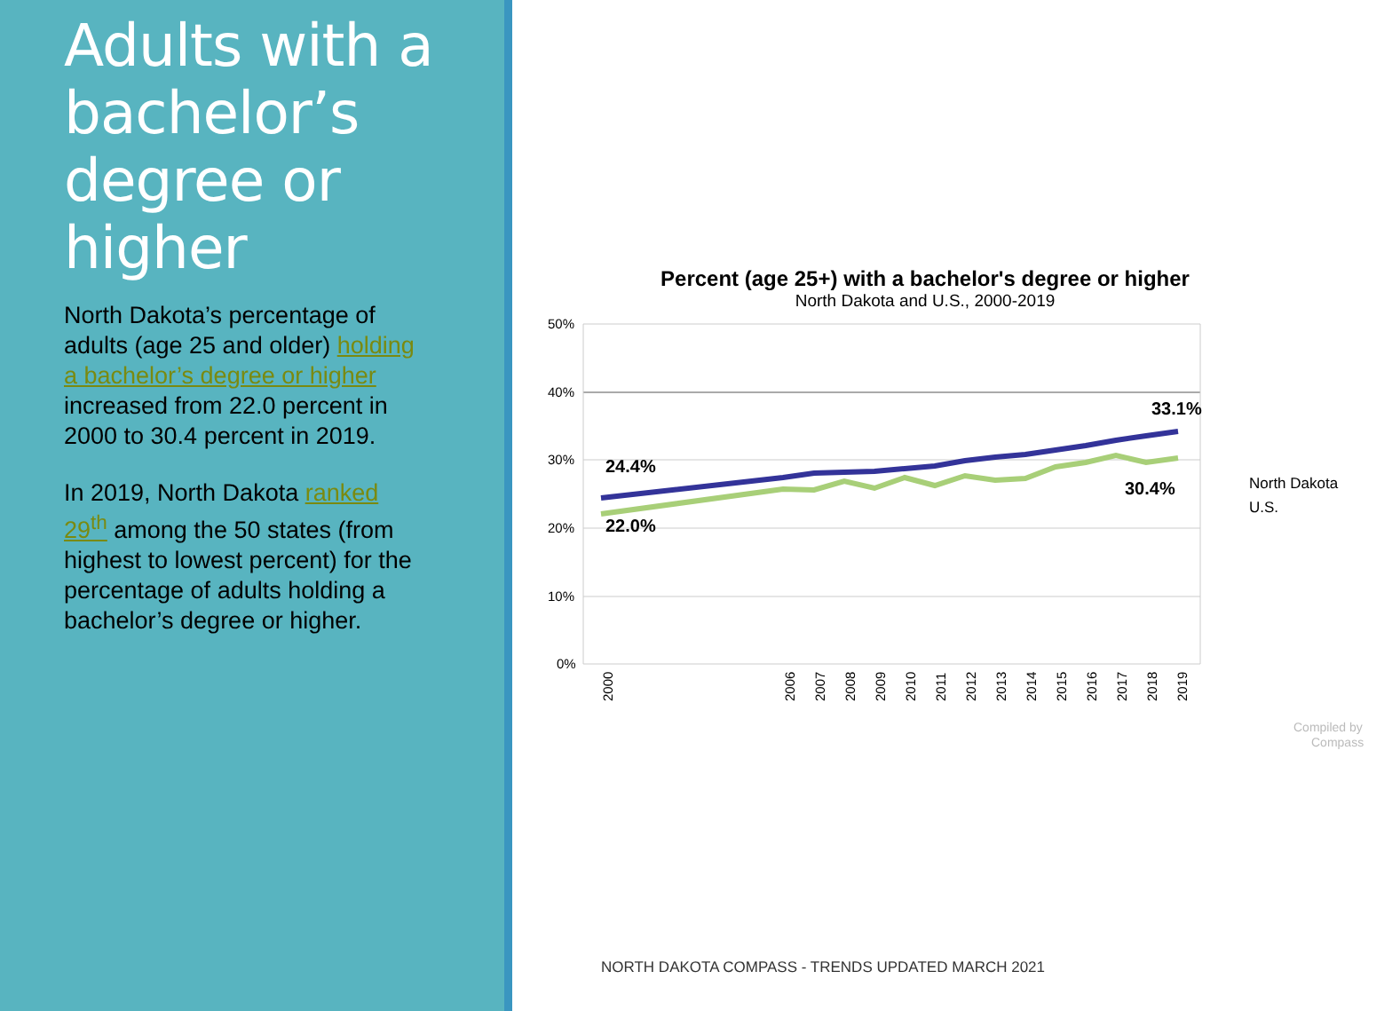Adults with a bachelor’s degree or higher
North Dakota’s percentage of adults (age 25 and older) holding a bachelor’s degree or higher increased from 22.0 percent in 2000 to 30.4 percent in 2019.
In 2019, North Dakota ranked 29<sup>th</sup> among the 50 states (from highest to lowest percent) for the percentage of adults holding a bachelor’s degree or higher.
Percent (age 25+) with a bachelor's degree or higher
North Dakota and U.S., 2000-2019
50%
40%
30%
20%
10%
0%
24.4%
22.0%
33.1%
30.4%
North Dakota
U.S.
2000
2006
2007
2008
2009
2010
2011
2012
2013
2014
2015
2016
2017
2018
2019
Compiled by
Compass
NORTH DAKOTA COMPASS - TRENDS UPDATED MARCH 2021